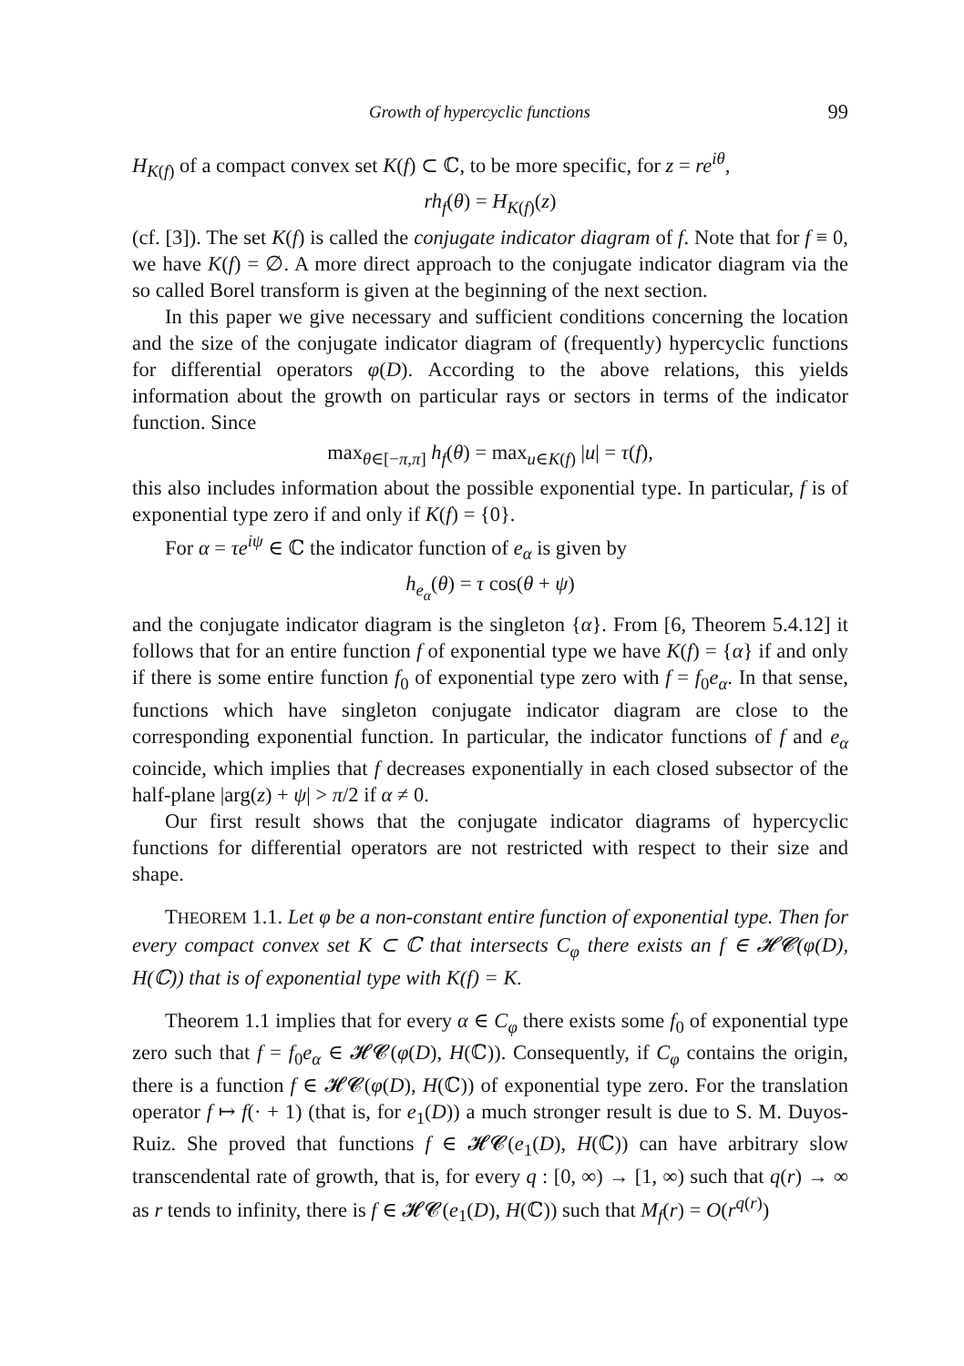Growth of hypercyclic functions 99
H<sub>K(f)</sub> of a compact convex set K(f) ⊂ ℂ, to be more specific, for z = re<sup>iθ</sup>,
rh<sub>f</sub>(θ) = H<sub>K(f)</sub>(z)
(cf. [3]). The set K(f) is called the conjugate indicator diagram of f. Note that for f ≡ 0, we have K(f) = ∅. A more direct approach to the conjugate indicator diagram via the so called Borel transform is given at the beginning of the next section.
In this paper we give necessary and sufficient conditions concerning the location and the size of the conjugate indicator diagram of (frequently) hypercyclic functions for differential operators φ(D). According to the above relations, this yields information about the growth on particular rays or sectors in terms of the indicator function. Since
max<sub>θ∈[−π,π]</sub> h<sub>f</sub>(θ) = max<sub>u∈K(f)</sub> |u| = τ(f),
this also includes information about the possible exponential type. In particular, f is of exponential type zero if and only if K(f) = {0}.
For α = τe<sup>iψ</sup> ∈ ℂ the indicator function of e<sub>α</sub> is given by
h<sub>e<sub>α</sub></sub>(θ) = τ cos(θ + ψ)
and the conjugate indicator diagram is the singleton {α}. From [6, Theorem 5.4.12] it follows that for an entire function f of exponential type we have K(f) = {α} if and only if there is some entire function f<sub>0</sub> of exponential type zero with f = f<sub>0</sub>e<sub>α</sub>. In that sense, functions which have singleton conjugate indicator diagram are close to the corresponding exponential function. In particular, the indicator functions of f and e<sub>α</sub> coincide, which implies that f decreases exponentially in each closed subsector of the half-plane |arg(z) + ψ| > π/2 if α ≠ 0.
Our first result shows that the conjugate indicator diagrams of hypercyclic functions for differential operators are not restricted with respect to their size and shape.
THEOREM 1.1. Let φ be a non-constant entire function of exponential type. Then for every compact convex set K ⊂ ℂ that intersects C<sub>φ</sub> there exists an f ∈ 𝓗𝓒(φ(D), H(ℂ)) that is of exponential type with K(f) = K.
Theorem 1.1 implies that for every α ∈ C<sub>φ</sub> there exists some f<sub>0</sub> of exponential type zero such that f = f<sub>0</sub>e<sub>α</sub> ∈ 𝓗𝓒(φ(D), H(ℂ)). Consequently, if C<sub>φ</sub> contains the origin, there is a function f ∈ 𝓗𝓒(φ(D), H(ℂ)) of exponential type zero. For the translation operator f ↦ f(· + 1) (that is, for e<sub>1</sub>(D)) a much stronger result is due to S. M. Duyos-Ruiz. She proved that functions f ∈ 𝓗𝓒(e<sub>1</sub>(D), H(ℂ)) can have arbitrary slow transcendental rate of growth, that is, for every q : [0, ∞) → [1, ∞) such that q(r) → ∞ as r tends to infinity, there is f ∈ 𝓗𝓒(e<sub>1</sub>(D), H(ℂ)) such that M<sub>f</sub>(r) = O(r<sup>q(r)</sup>)